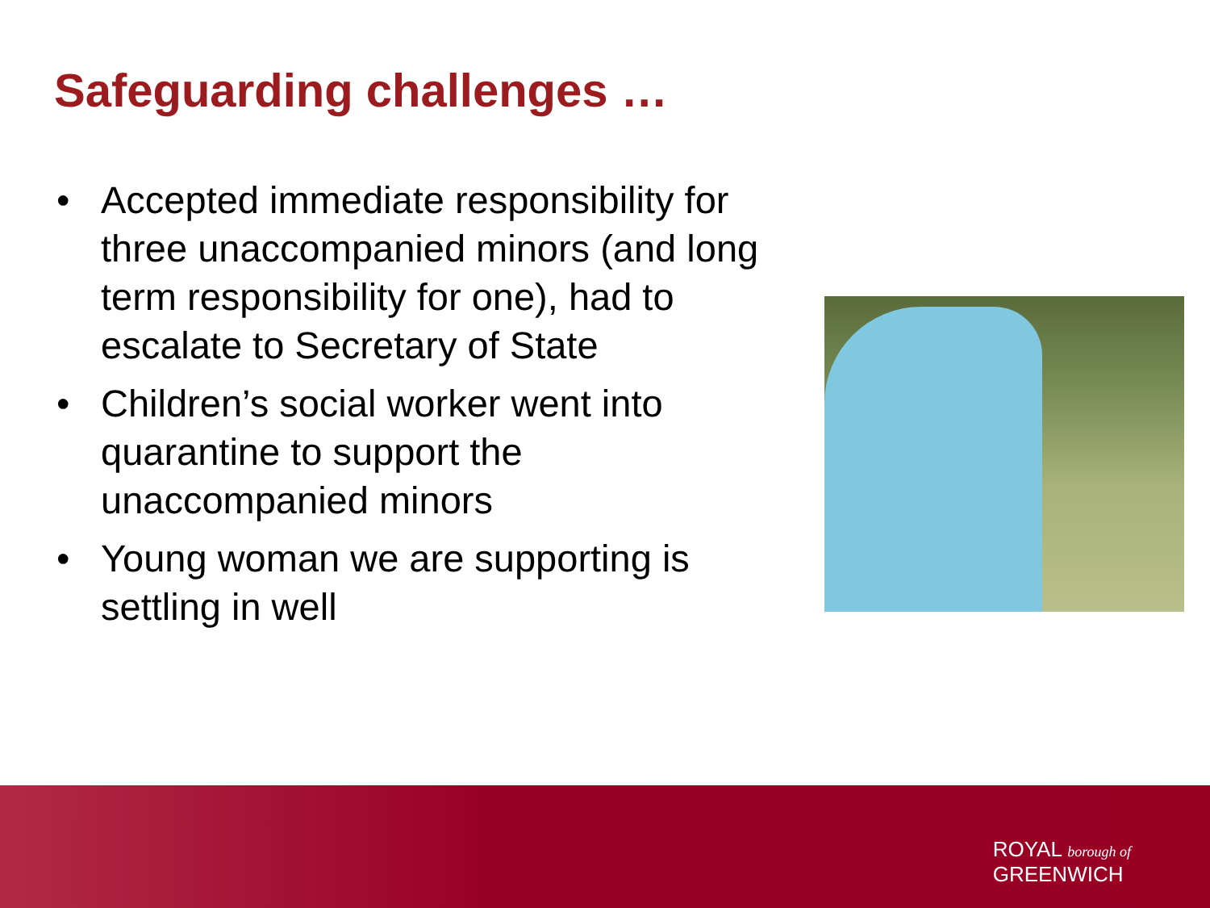Safeguarding challenges …
• Accepted immediate responsibility for three unaccompanied minors (and long term responsibility for one), had to escalate to Secretary of State
• Children’s social worker went into quarantine to support the unaccompanied minors
• Young woman we are supporting is settling in well
ROYAL borough of
GREENWICH